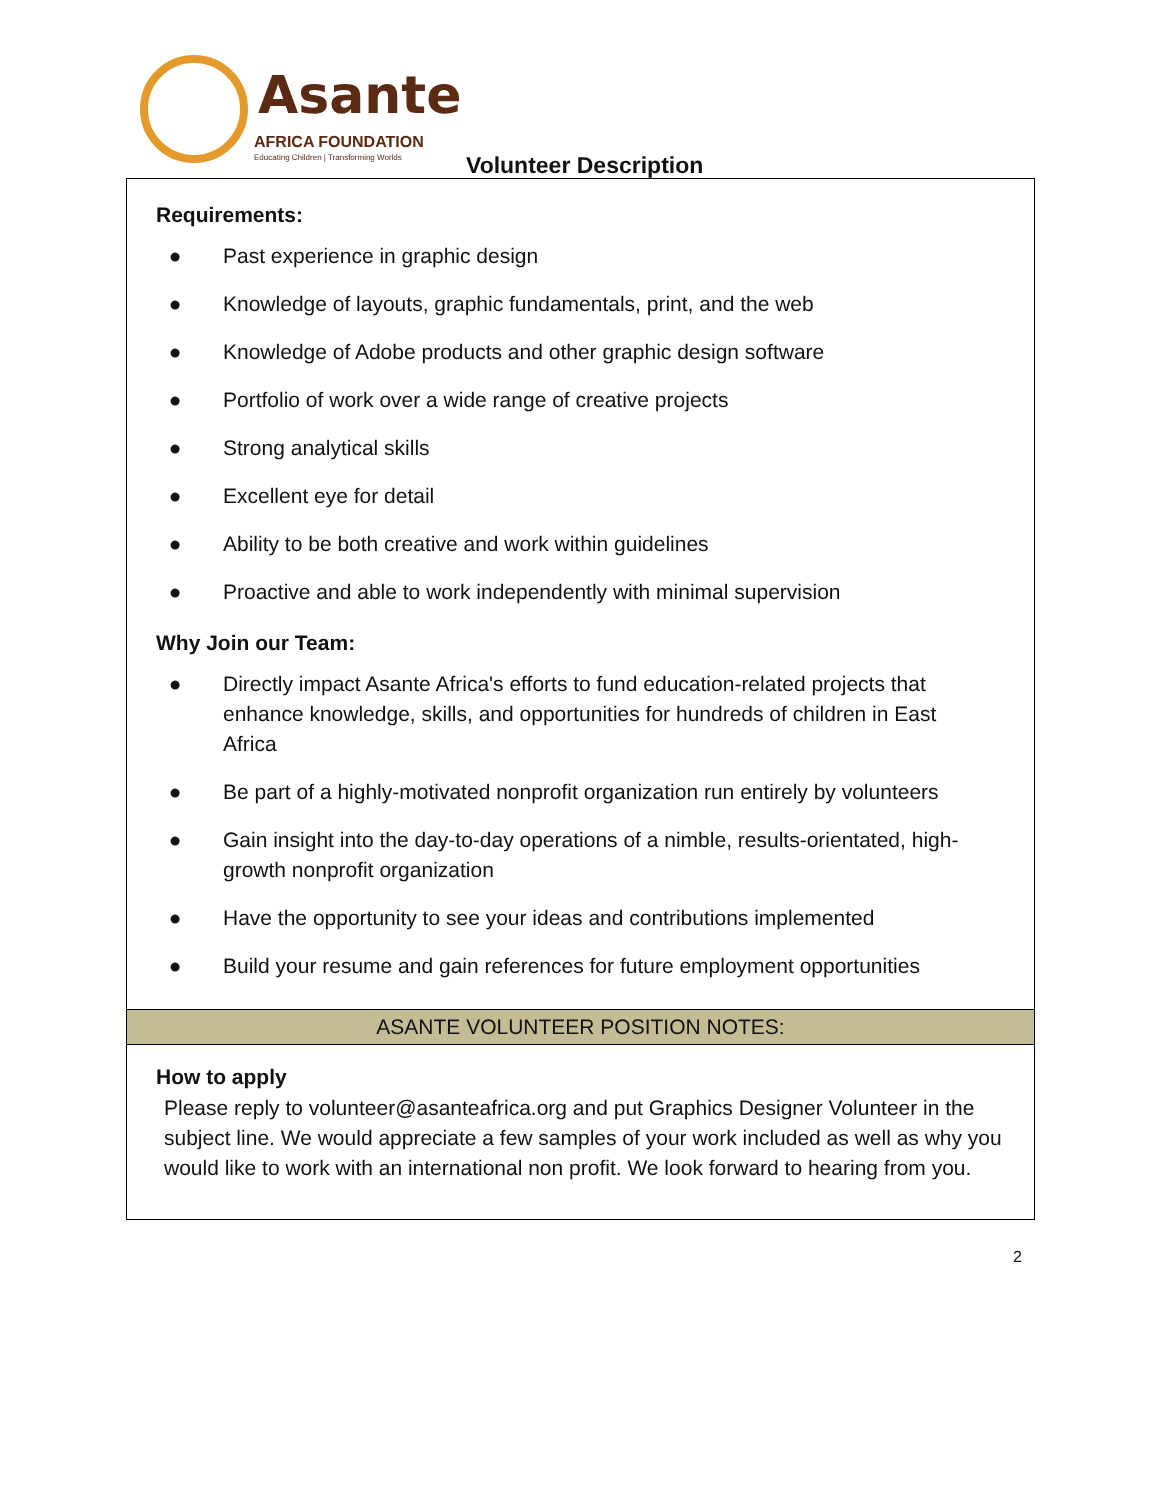Asante
AFRICA FOUNDATION
Educating Children | Transforming Worlds
Volunteer Description
Requirements:
● Past experience in graphic design
● Knowledge of layouts, graphic fundamentals, print, and the web
● Knowledge of Adobe products and other graphic design software
● Portfolio of work over a wide range of creative projects
● Strong analytical skills
● Excellent eye for detail
● Ability to be both creative and work within guidelines
● Proactive and able to work independently with minimal supervision
Why Join our Team:
● Directly impact Asante Africa's efforts to fund education-related projects that enhance knowledge, skills, and opportunities for hundreds of children in East Africa
● Be part of a highly-motivated nonprofit organization run entirely by volunteers
● Gain insight into the day-to-day operations of a nimble, results-orientated, high-growth nonprofit organization
● Have the opportunity to see your ideas and contributions implemented
● Build your resume and gain references for future employment opportunities
ASANTE VOLUNTEER POSITION NOTES:
How to apply
Please reply to volunteer@asanteafrica.org and put Graphics Designer Volunteer in the subject line. We would appreciate a few samples of your work included as well as why you would like to work with an international non profit. We look forward to hearing from you.
2